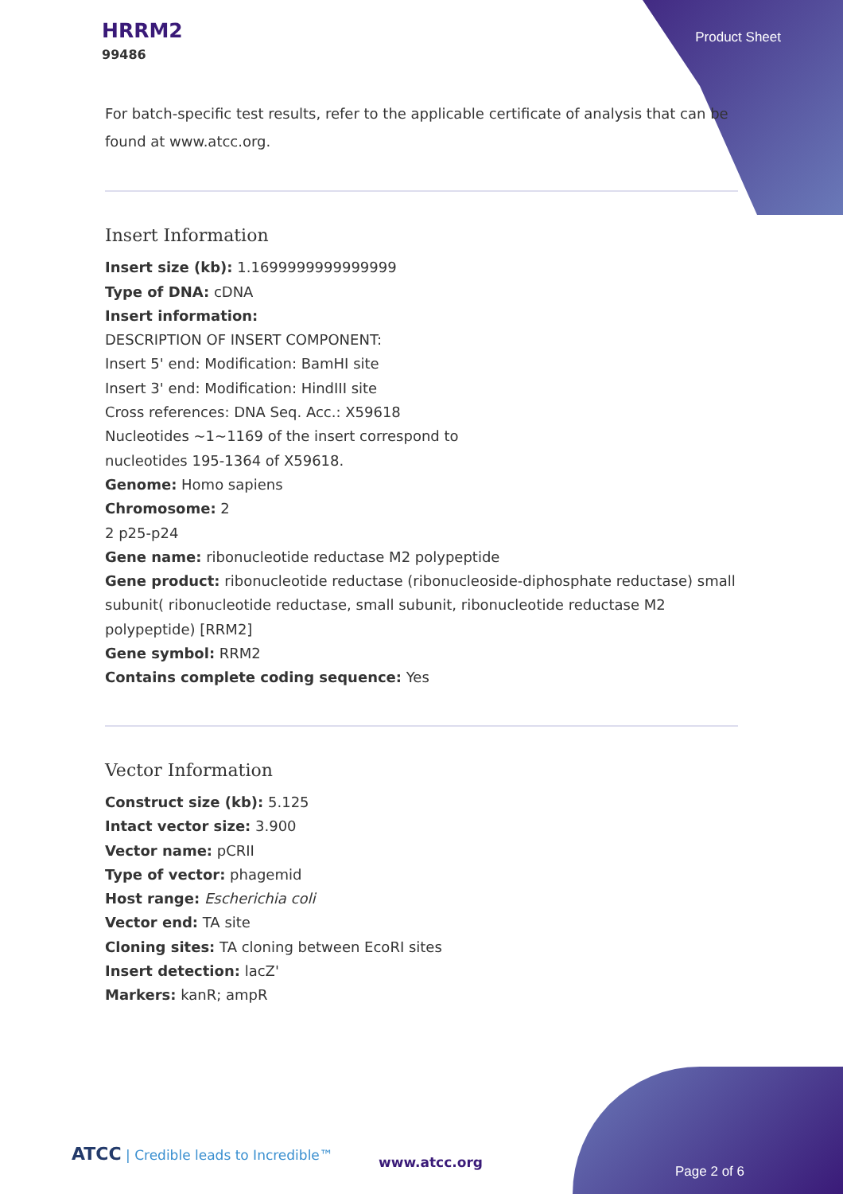HRRM2
99486
Product Sheet
For batch-specific test results, refer to the applicable certificate of analysis that can be found at www.atcc.org.
Insert Information
Insert size (kb): 1.1699999999999999
Type of DNA: cDNA
Insert information:
DESCRIPTION OF INSERT COMPONENT:
Insert 5' end: Modification: BamHI site
Insert 3' end: Modification: HindIII site
Cross references: DNA Seq. Acc.: X59618
Nucleotides ~1~1169 of the insert correspond to
nucleotides 195-1364 of X59618.
Genome: Homo sapiens
Chromosome: 2
2 p25-p24
Gene name: ribonucleotide reductase M2 polypeptide
Gene product: ribonucleotide reductase (ribonucleoside-diphosphate reductase) small subunit( ribonucleotide reductase, small subunit, ribonucleotide reductase M2 polypeptide) [RRM2]
Gene symbol: RRM2
Contains complete coding sequence: Yes
Vector Information
Construct size (kb): 5.125
Intact vector size: 3.900
Vector name: pCRII
Type of vector: phagemid
Host range: Escherichia coli
Vector end: TA site
Cloning sites: TA cloning between EcoRI sites
Insert detection: lacZ'
Markers: kanR; ampR
ATCC | Credible leads to Incredible™
www.atcc.org
Page 2 of 6